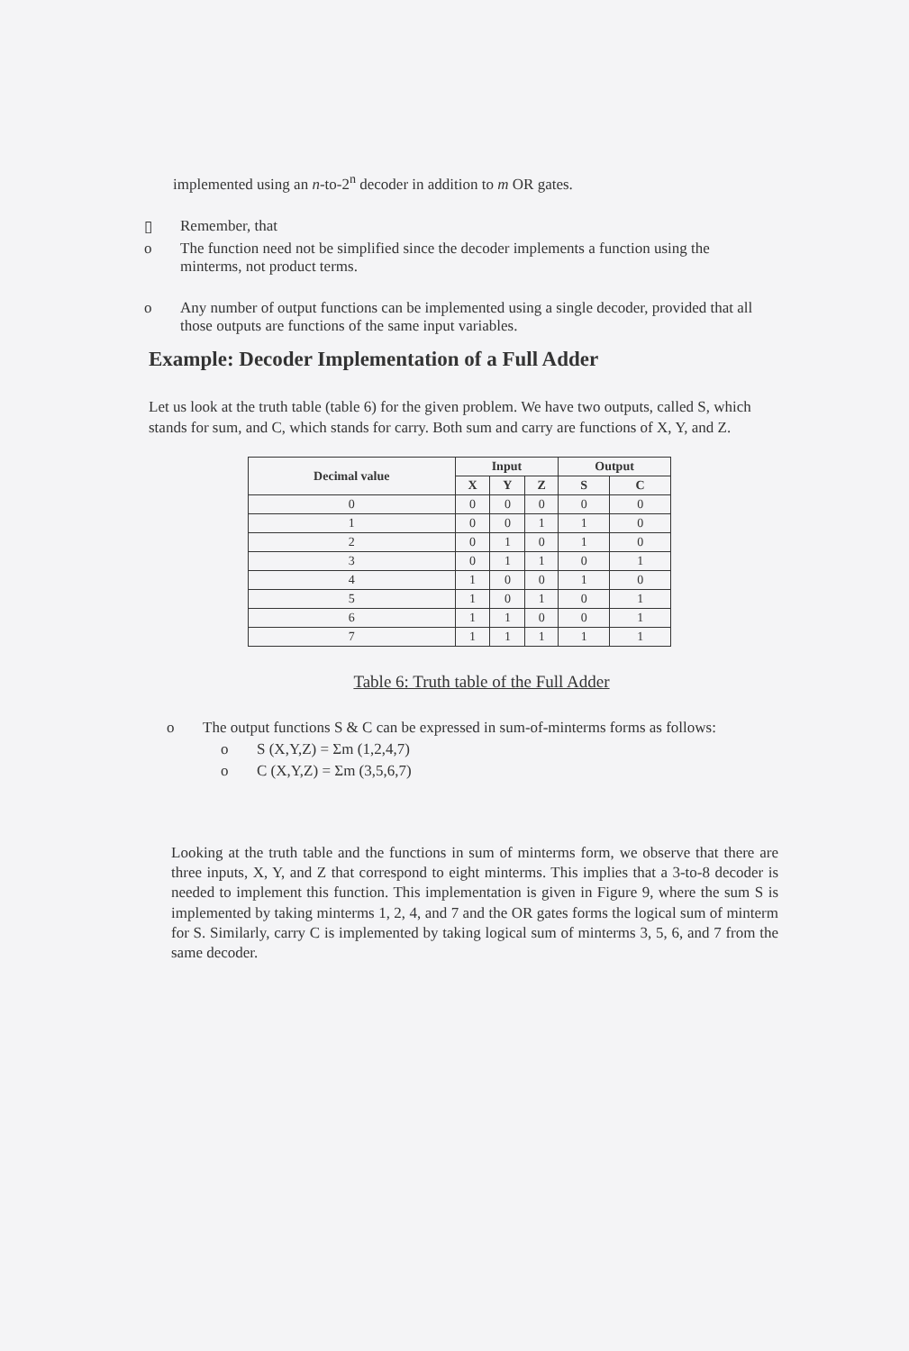implemented using an n-to-2<sup>n</sup> decoder in addition to m OR gates.
▯ Remember, that
o The function need not be simplified since the decoder implements a function using the minterms, not product terms.
o Any number of output functions can be implemented using a single decoder, provided that all those outputs are functions of the same input variables.
Example: Decoder Implementation of a Full Adder
Let us look at the truth table (table 6) for the given problem. We have two outputs, called S, which stands for sum, and C, which stands for carry. Both sum and carry are functions of X, Y, and Z.
| Decimal value | Input | | | Output | |
| --- | --- | --- | --- | --- | --- |
| | X | Y | Z | S | C |
| 0 | 0 | 0 | 0 | 0 | 0 |
| 1 | 0 | 0 | 1 | 1 | 0 |
| 2 | 0 | 1 | 0 | 1 | 0 |
| 3 | 0 | 1 | 1 | 0 | 1 |
| 4 | 1 | 0 | 0 | 1 | 0 |
| 5 | 1 | 0 | 1 | 0 | 1 |
| 6 | 1 | 1 | 0 | 0 | 1 |
| 7 | 1 | 1 | 1 | 1 | 1 |
Table 6: Truth table of the Full Adder
o The output functions S & C can be expressed in sum-of-minterms forms as follows:
o S (X,Y,Z) = Σm (1,2,4,7)
o C (X,Y,Z) = Σm (3,5,6,7)
Looking at the truth table and the functions in sum of minterms form, we observe that there are three inputs, X, Y, and Z that correspond to eight minterms. This implies that a 3-to-8 decoder is needed to implement this function. This implementation is given in Figure 9, where the sum S is implemented by taking minterms 1, 2, 4, and 7 and the OR gates forms the logical sum of minterm for S. Similarly, carry C is implemented by taking logical sum of minterms 3, 5, 6, and 7 from the same decoder.